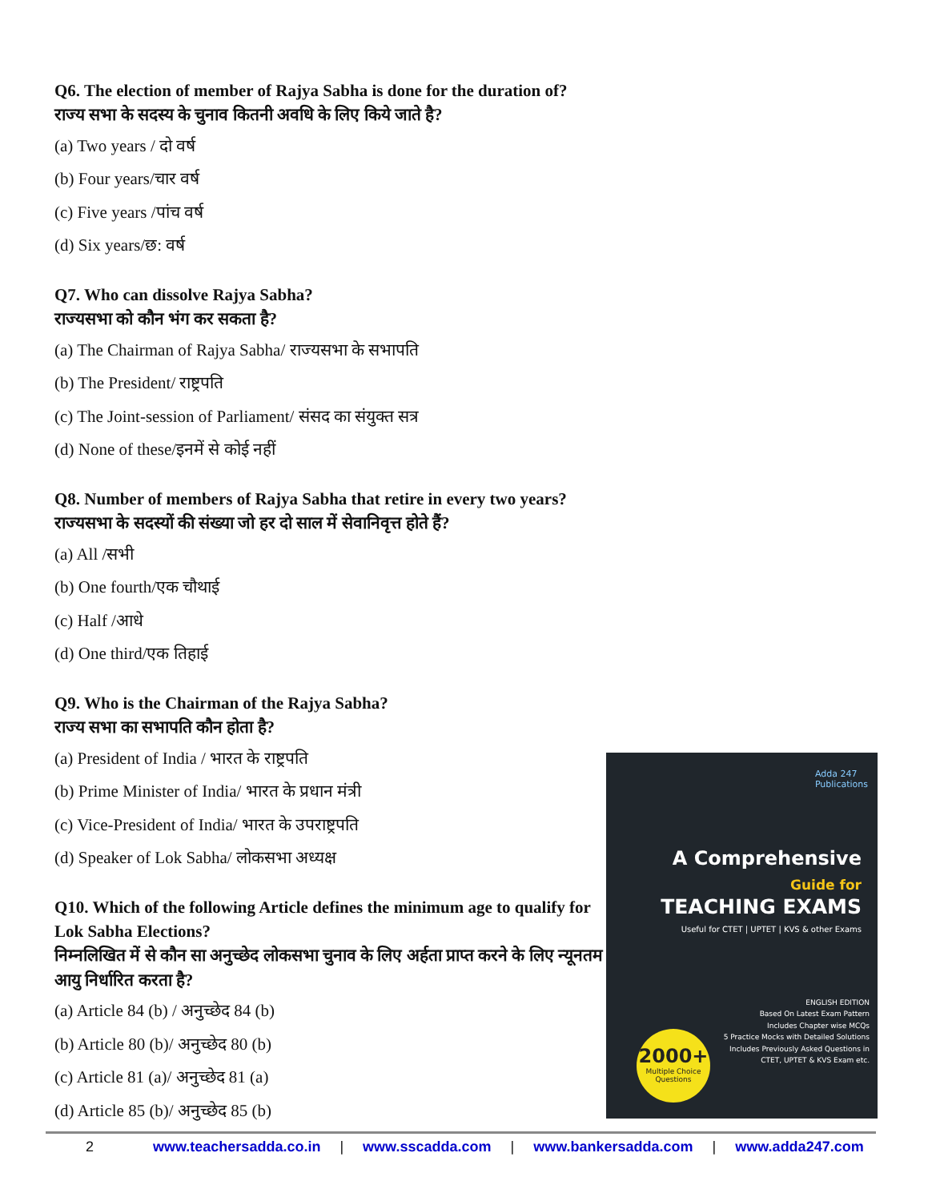Q6. The election of member of Rajya Sabha is done for the duration of?
राज्य सभा के सदस्य के चुनाव कितनी अवधि के लिए किये जाते है?
(a) Two years / दो वर्ष
(b) Four years/चार वर्ष
(c) Five years /पांच वर्ष
(d) Six years/छ: वर्ष
Q7. Who can dissolve Rajya Sabha?
राज्यसभा को कौन भंग कर सकता है?
(a) The Chairman of Rajya Sabha/ राज्यसभा के सभापति
(b) The President/ राष्ट्रपति
(c) The Joint-session of Parliament/ संसद का संयुक्त सत्र
(d) None of these/इनमें से कोई नहीं
Q8. Number of members of Rajya Sabha that retire in every two years?
राज्यसभा के सदस्यों की संख्या जो हर दो साल में सेवानिवृत्त होते हैं?
(a) All /सभी
(b) One fourth/एक चौथाई
(c) Half /आधे
(d) One third/एक तिहाई
Q9. Who is the Chairman of the Rajya Sabha?
राज्य सभा का सभापति कौन होता है?
(a) President of India / भारत के राष्ट्रपति
(b) Prime Minister of India/ भारत के प्रधान मंत्री
(c) Vice-President of India/ भारत के उपराष्ट्रपति
(d) Speaker of Lok Sabha/ लोकसभा अध्यक्ष
Q10. Which of the following Article defines the minimum age to qualify for Lok Sabha Elections?
निम्नलिखित में से कौन सा अनुच्छेद लोकसभा चुनाव के लिए अर्हता प्राप्त करने के लिए न्यूनतम आयु निर्धारित करता है?
(a) Article 84 (b) / अनुच्छेद 84 (b)
(b) Article 80 (b)/ अनुच्छेद 80 (b)
(c) Article 81 (a)/ अनुच्छेद 81 (a)
(d) Article 85 (b)/ अनुच्छेद 85 (b)
Adda 247
Publications
A Comprehensive
Guide for
TEACHING EXAMS
Useful for CTET | UPTET | KVS & other Exams
ENGLISH EDITION
Based On Latest Exam Pattern
Includes Chapter wise MCQs
5 Practice Mocks with Detailed Solutions
Includes Previously Asked Questions in
CTET, UPTET & KVS Exam etc.
2000+
Multiple Choice Questions
2 www.teachersadda.co.in | www.sscadda.com | www.bankersadda.com | www.adda247.com